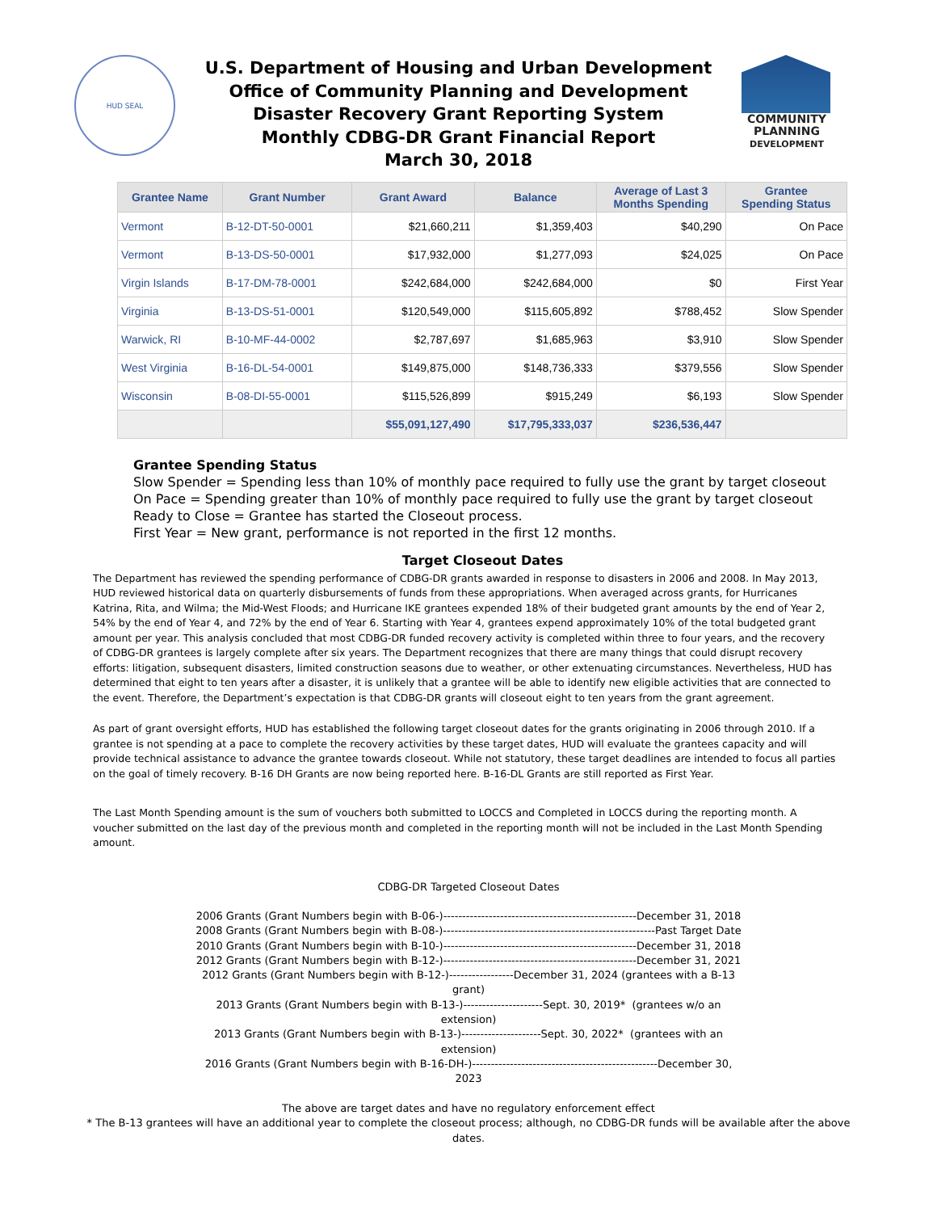HUD SEAL
U.S. Department of Housing and Urban Development
Office of Community Planning and Development
Disaster Recovery Grant Reporting System
Monthly CDBG-DR Grant Financial Report
March 30, 2018
COMMUNITY
PLANNING
DEVELOPMENT
| Grantee Name | Grant Number | Grant Award | Balance | Average of Last 3 Months Spending | Grantee Spending Status |
| --- | --- | --- | --- | --- | --- |
| Vermont | B-12-DT-50-0001 | $21,660,211 | $1,359,403 | $40,290 | On Pace |
| Vermont | B-13-DS-50-0001 | $17,932,000 | $1,277,093 | $24,025 | On Pace |
| Virgin Islands | B-17-DM-78-0001 | $242,684,000 | $242,684,000 | $0 | First Year |
| Virginia | B-13-DS-51-0001 | $120,549,000 | $115,605,892 | $788,452 | Slow Spender |
| Warwick, RI | B-10-MF-44-0002 | $2,787,697 | $1,685,963 | $3,910 | Slow Spender |
| West Virginia | B-16-DL-54-0001 | $149,875,000 | $148,736,333 | $379,556 | Slow Spender |
| Wisconsin | B-08-DI-55-0001 | $115,526,899 | $915,249 | $6,193 | Slow Spender |
| | | $55,091,127,490 | $17,795,333,037 | $236,536,447 | |
Grantee Spending Status
Slow Spender = Spending less than 10% of monthly pace required to fully use the grant by target closeout
On Pace = Spending greater than 10% of monthly pace required to fully use the grant by target closeout
Ready to Close = Grantee has started the Closeout process.
First Year = New grant, performance is not reported in the first 12 months.
Target Closeout Dates
The Department has reviewed the spending performance of CDBG-DR grants awarded in response to disasters in 2006 and 2008. In May 2013, HUD reviewed historical data on quarterly disbursements of funds from these appropriations. When averaged across grants, for Hurricanes Katrina, Rita, and Wilma; the Mid-West Floods; and Hurricane IKE grantees expended 18% of their budgeted grant amounts by the end of Year 2, 54% by the end of Year 4, and 72% by the end of Year 6. Starting with Year 4, grantees expend approximately 10% of the total budgeted grant amount per year. This analysis concluded that most CDBG-DR funded recovery activity is completed within three to four years, and the recovery of CDBG-DR grantees is largely complete after six years. The Department recognizes that there are many things that could disrupt recovery efforts: litigation, subsequent disasters, limited construction seasons due to weather, or other extenuating circumstances. Nevertheless, HUD has determined that eight to ten years after a disaster, it is unlikely that a grantee will be able to identify new eligible activities that are connected to the event. Therefore, the Department’s expectation is that CDBG-DR grants will closeout eight to ten years from the grant agreement.
As part of grant oversight efforts, HUD has established the following target closeout dates for the grants originating in 2006 through 2010. If a grantee is not spending at a pace to complete the recovery activities by these target dates, HUD will evaluate the grantees capacity and will provide technical assistance to advance the grantee towards closeout. While not statutory, these target deadlines are intended to focus all parties on the goal of timely recovery. B-16 DH Grants are now being reported here. B-16-DL Grants are still reported as First Year.
The Last Month Spending amount is the sum of vouchers both submitted to LOCCS and Completed in LOCCS during the reporting month. A voucher submitted on the last day of the previous month and completed in the reporting month will not be included in the Last Month Spending amount.
CDBG-DR Targeted Closeout Dates
2006 Grants (Grant Numbers begin with B-06-)---------------------------------------------------December 31, 2018
2008 Grants (Grant Numbers begin with B-08-)--------------------------------------------------------Past Target Date
2010 Grants (Grant Numbers begin with B-10-)---------------------------------------------------December 31, 2018
2012 Grants (Grant Numbers begin with B-12-)---------------------------------------------------December 31, 2021
2012 Grants (Grant Numbers begin with B-12-)-----------------December 31, 2024 (grantees with a B-13 grant)
2013 Grants (Grant Numbers begin with B-13-)---------------------Sept. 30, 2019* (grantees w/o an extension)
2013 Grants (Grant Numbers begin with B-13-)---------------------Sept. 30, 2022* (grantees with an extension)
2016 Grants (Grant Numbers begin with B-16-DH-)-------------------------------------------------December 30, 2023
The above are target dates and have no regulatory enforcement effect
* The B-13 grantees will have an additional year to complete the closeout process; although, no CDBG-DR funds will be available after the above
dates.